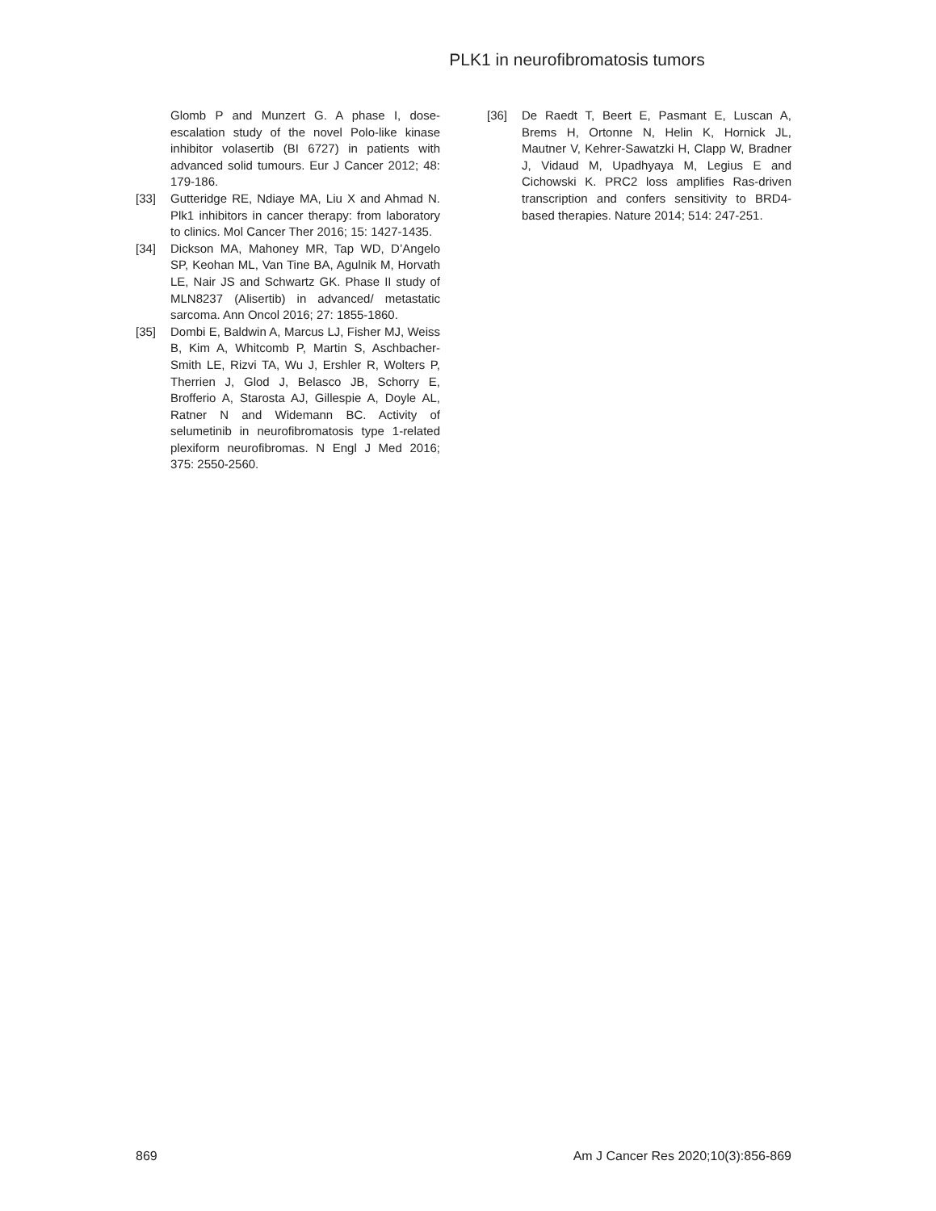PLK1 in neurofibromatosis tumors
Glomb P and Munzert G. A phase I, dose-escalation study of the novel Polo-like kinase inhibitor volasertib (BI 6727) in patients with advanced solid tumours. Eur J Cancer 2012; 48: 179-186.
[33] Gutteridge RE, Ndiaye MA, Liu X and Ahmad N. Plk1 inhibitors in cancer therapy: from laboratory to clinics. Mol Cancer Ther 2016; 15: 1427-1435.
[34] Dickson MA, Mahoney MR, Tap WD, D’Angelo SP, Keohan ML, Van Tine BA, Agulnik M, Horvath LE, Nair JS and Schwartz GK. Phase II study of MLN8237 (Alisertib) in advanced/ metastatic sarcoma. Ann Oncol 2016; 27: 1855-1860.
[35] Dombi E, Baldwin A, Marcus LJ, Fisher MJ, Weiss B, Kim A, Whitcomb P, Martin S, Aschbacher-Smith LE, Rizvi TA, Wu J, Ershler R, Wolters P, Therrien J, Glod J, Belasco JB, Schorry E, Brofferio A, Starosta AJ, Gillespie A, Doyle AL, Ratner N and Widemann BC. Activity of selumetinib in neurofibromatosis type 1-related plexiform neurofibromas. N Engl J Med 2016; 375: 2550-2560.
[36] De Raedt T, Beert E, Pasmant E, Luscan A, Brems H, Ortonne N, Helin K, Hornick JL, Mautner V, Kehrer-Sawatzki H, Clapp W, Bradner J, Vidaud M, Upadhyaya M, Legius E and Cichowski K. PRC2 loss amplifies Ras-driven transcription and confers sensitivity to BRD4-based therapies. Nature 2014; 514: 247-251.
869 Am J Cancer Res 2020;10(3):856-869